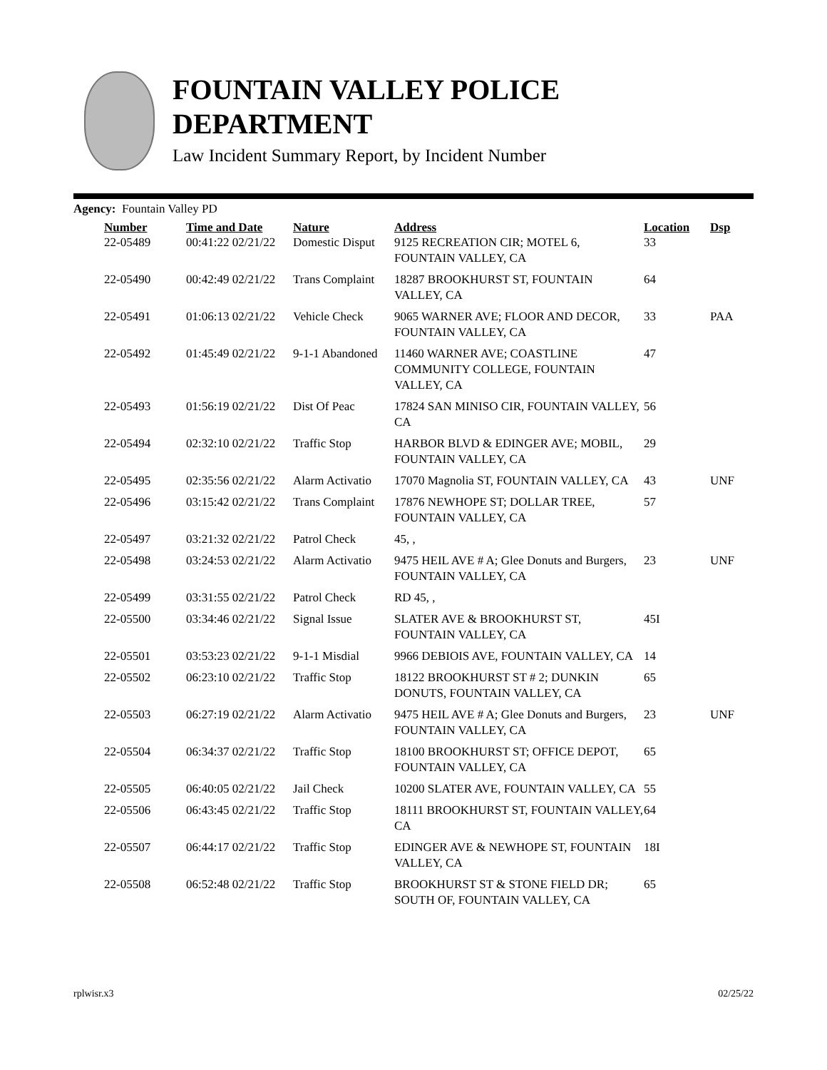FOUNTAIN VALLEY POLICE
DEPARTMENT
Law Incident Summary Report, by Incident Number
Agency: Fountain Valley PD
| Number | Time and Date | Nature | Address | Location | Dsp |
| --- | --- | --- | --- | --- | --- |
| 22-05489 | 00:41:22 02/21/22 | Domestic Disput | 9125 RECREATION CIR; MOTEL 6, FOUNTAIN VALLEY, CA | 33 | |
| 22-05490 | 00:42:49 02/21/22 | Trans Complaint | 18287 BROOKHURST ST, FOUNTAIN VALLEY, CA | 64 | |
| 22-05491 | 01:06:13 02/21/22 | Vehicle Check | 9065 WARNER AVE; FLOOR AND DECOR, FOUNTAIN VALLEY, CA | 33 | PAA |
| 22-05492 | 01:45:49 02/21/22 | 9-1-1 Abandoned | 11460 WARNER AVE; COASTLINE COMMUNITY COLLEGE, FOUNTAIN VALLEY, CA | 47 | |
| 22-05493 | 01:56:19 02/21/22 | Dist Of Peac | 17824 SAN MINISO CIR, FOUNTAIN VALLEY, CA | 56 | |
| 22-05494 | 02:32:10 02/21/22 | Traffic Stop | HARBOR BLVD & EDINGER AVE; MOBIL, FOUNTAIN VALLEY, CA | 29 | |
| 22-05495 | 02:35:56 02/21/22 | Alarm Activatio | 17070 Magnolia ST, FOUNTAIN VALLEY, CA | 43 | UNF |
| 22-05496 | 03:15:42 02/21/22 | Trans Complaint | 17876 NEWHOPE ST; DOLLAR TREE, FOUNTAIN VALLEY, CA | 57 | |
| 22-05497 | 03:21:32 02/21/22 | Patrol Check | 45, , | | |
| 22-05498 | 03:24:53 02/21/22 | Alarm Activatio | 9475 HEIL AVE # A; Glee Donuts and Burgers, FOUNTAIN VALLEY, CA | 23 | UNF |
| 22-05499 | 03:31:55 02/21/22 | Patrol Check | RD 45, , | | |
| 22-05500 | 03:34:46 02/21/22 | Signal Issue | SLATER AVE & BROOKHURST ST, FOUNTAIN VALLEY, CA | 45I | |
| 22-05501 | 03:53:23 02/21/22 | 9-1-1 Misdial | 9966 DEBIOIS AVE, FOUNTAIN VALLEY, CA | 14 | |
| 22-05502 | 06:23:10 02/21/22 | Traffic Stop | 18122 BROOKHURST ST # 2; DUNKIN DONUTS, FOUNTAIN VALLEY, CA | 65 | |
| 22-05503 | 06:27:19 02/21/22 | Alarm Activatio | 9475 HEIL AVE # A; Glee Donuts and Burgers, FOUNTAIN VALLEY, CA | 23 | UNF |
| 22-05504 | 06:34:37 02/21/22 | Traffic Stop | 18100 BROOKHURST ST; OFFICE DEPOT, FOUNTAIN VALLEY, CA | 65 | |
| 22-05505 | 06:40:05 02/21/22 | Jail Check | 10200 SLATER AVE, FOUNTAIN VALLEY, CA | 55 | |
| 22-05506 | 06:43:45 02/21/22 | Traffic Stop | 18111 BROOKHURST ST, FOUNTAIN VALLEY, CA | 64 | |
| 22-05507 | 06:44:17 02/21/22 | Traffic Stop | EDINGER AVE & NEWHOPE ST, FOUNTAIN VALLEY, CA | 18I | |
| 22-05508 | 06:52:48 02/21/22 | Traffic Stop | BROOKHURST ST & STONE FIELD DR; SOUTH OF, FOUNTAIN VALLEY, CA | 65 | |
rplwisr.x3 02/25/22